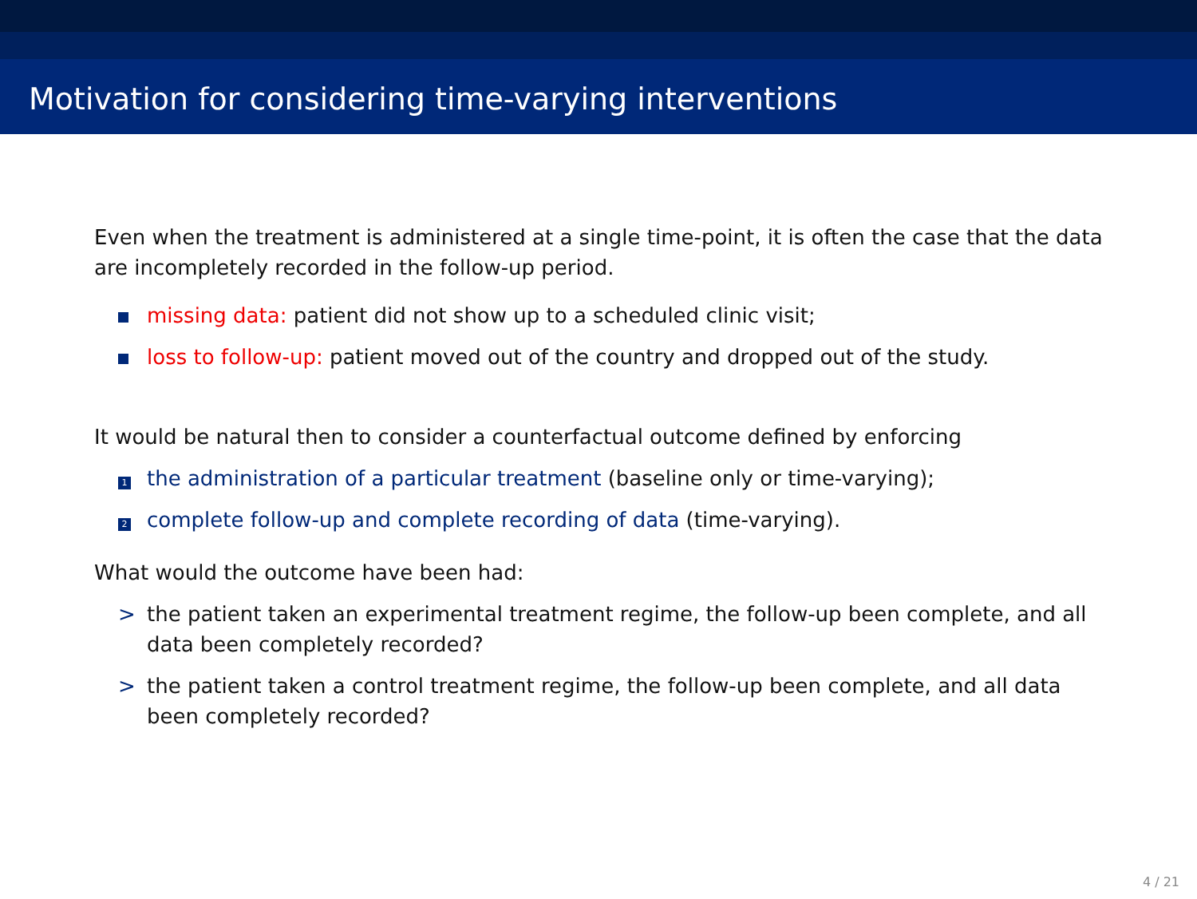Motivation for considering time-varying interventions
Even when the treatment is administered at a single time-point, it is often the case that the data are incompletely recorded in the follow-up period.
missing data: patient did not show up to a scheduled clinic visit;
loss to follow-up: patient moved out of the country and dropped out of the study.
It would be natural then to consider a counterfactual outcome defined by enforcing
1 the administration of a particular treatment (baseline only or time-varying);
2 complete follow-up and complete recording of data (time-varying).
What would the outcome have been had:
> the patient taken an experimental treatment regime, the follow-up been complete, and all data been completely recorded?
> the patient taken a control treatment regime, the follow-up been complete, and all data been completely recorded?
4 / 21